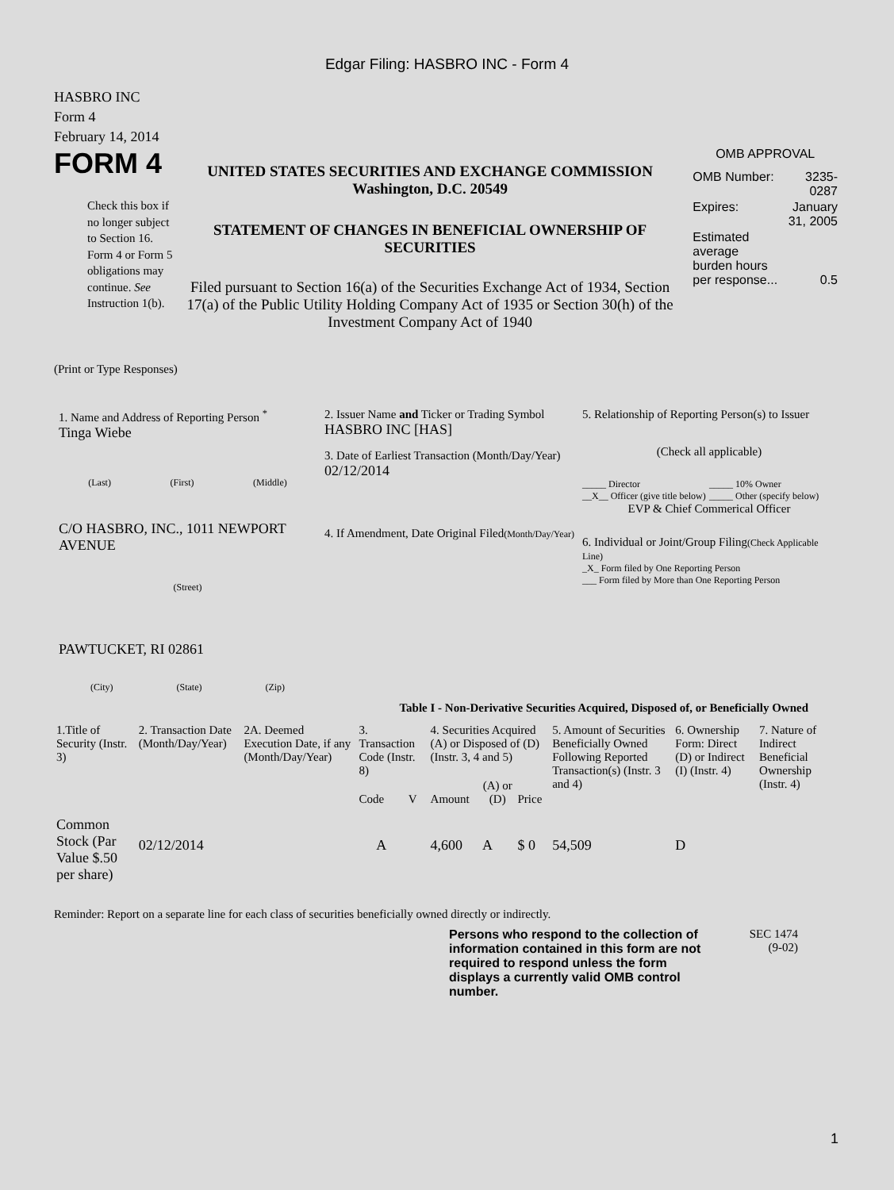Edgar Filing: HASBRO INC - Form 4
HASBRO INC
Form 4
February 14, 2014
FORM 4
Check this box if no longer subject to Section 16. Form 4 or Form 5 obligations may continue. See Instruction 1(b).
UNITED STATES SECURITIES AND EXCHANGE COMMISSION
Washington, D.C. 20549
STATEMENT OF CHANGES IN BENEFICIAL OWNERSHIP OF SECURITIES
Filed pursuant to Section 16(a) of the Securities Exchange Act of 1934, Section 17(a) of the Public Utility Holding Company Act of 1935 or Section 30(h) of the Investment Company Act of 1940
OMB APPROVAL
| OMB Number: | 3235-0287 |
| Expires: | January 31, 2005 |
| Estimated average burden hours per response... | 0.5 |
(Print or Type Responses)
1. Name and Address of Reporting Person <sup>*</sup>
Tinga Wiebe
(Last) (First) (Middle)
C/O HASBRO, INC., 1011 NEWPORT AVENUE
(Street)
PAWTUCKET, RI 02861
(City) (State) (Zip)
2. Issuer Name and Ticker or Trading Symbol
HASBRO INC [HAS]
3. Date of Earliest Transaction (Month/Day/Year)
02/12/2014
4. If Amendment, Date Original Filed(Month/Day/Year)
5. Relationship of Reporting Person(s) to Issuer
(Check all applicable)
_____ Director _____ 10% Owner __X__ Officer (give title below) _____ Other (specify below)
EVP & Chief Commerical Officer
6. Individual or Joint/Group Filing(Check Applicable Line)
_X_ Form filed by One Reporting Person
___ Form filed by More than One Reporting Person
Table I - Non-Derivative Securities Acquired, Disposed of, or Beneficially Owned
| 1.Title of Security (Instr. 3) | 2. Transaction Date (Month/Day/Year) | 2A. Deemed Execution Date, if any (Month/Day/Year) | 3. Transaction Code (Instr. 8) | | 4. Securities Acquired (A) or Disposed of (D) (Instr. 3, 4 and 5) | | | 5. Amount of Securities Beneficially Owned Following Reported Transaction(s) (Instr. 3 and 4) | 6. Ownership Form: Direct (D) or Indirect (I) (Instr. 4) | 7. Nature of Indirect Beneficial Ownership (Instr. 4) |
| | | | Code | V | Amount | (A) or (D) | Price | | | |
| Common Stock (Par Value $.50 per share) | 02/12/2014 | | A | | 4,600 | A | $ 0 | 54,509 | D | |
Reminder: Report on a separate line for each class of securities beneficially owned directly or indirectly.
Persons who respond to the collection of information contained in this form are not required to respond unless the form displays a currently valid OMB control number.
SEC 1474
(9-02)
1